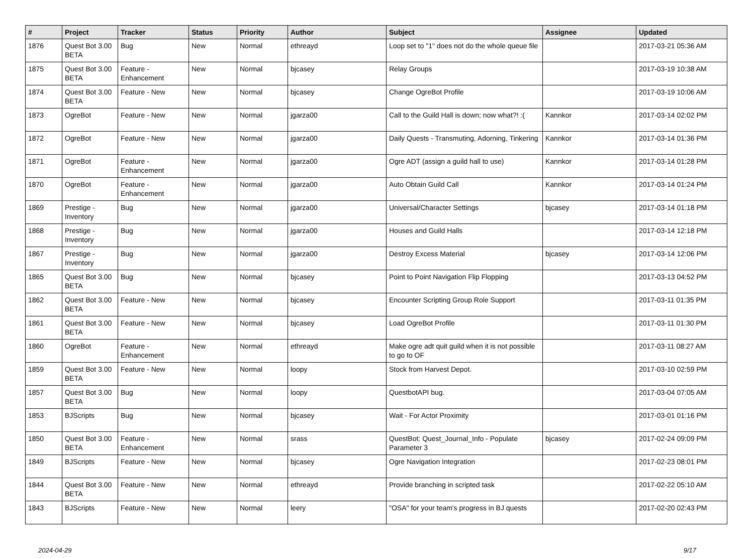| # | Project | Tracker | Status | Priority | Author | Subject | Assignee | Updated |
| --- | --- | --- | --- | --- | --- | --- | --- | --- |
| 1876 | Quest Bot 3.00 BETA | Bug | New | Normal | ethreayd | Loop set to "1" does not do the whole queue file | | 2017-03-21 05:36 AM |
| 1875 | Quest Bot 3.00 BETA | Feature - Enhancement | New | Normal | bjcasey | Relay Groups | | 2017-03-19 10:38 AM |
| 1874 | Quest Bot 3.00 BETA | Feature - New | New | Normal | bjcasey | Change OgreBot Profile | | 2017-03-19 10:06 AM |
| 1873 | OgreBot | Feature - New | New | Normal | jgarza00 | Call to the Guild Hall is down; now what?! :( | Kannkor | 2017-03-14 02:02 PM |
| 1872 | OgreBot | Feature - New | New | Normal | jgarza00 | Daily Quests - Transmuting, Adorning, Tinkering | Kannkor | 2017-03-14 01:36 PM |
| 1871 | OgreBot | Feature - Enhancement | New | Normal | jgarza00 | Ogre ADT (assign a guild hall to use) | Kannkor | 2017-03-14 01:28 PM |
| 1870 | OgreBot | Feature - Enhancement | New | Normal | jgarza00 | Auto Obtain Guild Call | Kannkor | 2017-03-14 01:24 PM |
| 1869 | Prestige - Inventory | Bug | New | Normal | jgarza00 | Universal/Character Settings | bjcasey | 2017-03-14 01:18 PM |
| 1868 | Prestige - Inventory | Bug | New | Normal | jgarza00 | Houses and Guild Halls | | 2017-03-14 12:18 PM |
| 1867 | Prestige - Inventory | Bug | New | Normal | jgarza00 | Destroy Excess Material | bjcasey | 2017-03-14 12:06 PM |
| 1865 | Quest Bot 3.00 BETA | Bug | New | Normal | bjcasey | Point to Point Navigation Flip Flopping | | 2017-03-13 04:52 PM |
| 1862 | Quest Bot 3.00 BETA | Feature - New | New | Normal | bjcasey | Encounter Scripting Group Role Support | | 2017-03-11 01:35 PM |
| 1861 | Quest Bot 3.00 BETA | Feature - New | New | Normal | bjcasey | Load OgreBot Profile | | 2017-03-11 01:30 PM |
| 1860 | OgreBot | Feature - Enhancement | New | Normal | ethreayd | Make ogre adt quit guild when it is not possible to go to OF | | 2017-03-11 08:27 AM |
| 1859 | Quest Bot 3.00 BETA | Feature - New | New | Normal | loopy | Stock from Harvest Depot. | | 2017-03-10 02:59 PM |
| 1857 | Quest Bot 3.00 BETA | Bug | New | Normal | loopy | QuestbotAPI bug. | | 2017-03-04 07:05 AM |
| 1853 | BJScripts | Bug | New | Normal | bjcasey | Wait - For Actor Proximity | | 2017-03-01 01:16 PM |
| 1850 | Quest Bot 3.00 BETA | Feature - Enhancement | New | Normal | srass | QuestBot: Quest_Journal_Info - Populate Parameter 3 | bjcasey | 2017-02-24 09:09 PM |
| 1849 | BJScripts | Feature - New | New | Normal | bjcasey | Ogre Navigation Integration | | 2017-02-23 08:01 PM |
| 1844 | Quest Bot 3.00 BETA | Feature - New | New | Normal | ethreayd | Provide branching in scripted task | | 2017-02-22 05:10 AM |
| 1843 | BJScripts | Feature - New | New | Normal | leery | "OSA" for your team's progress in BJ quests | | 2017-02-20 02:43 PM |
2024-04-29 9/17